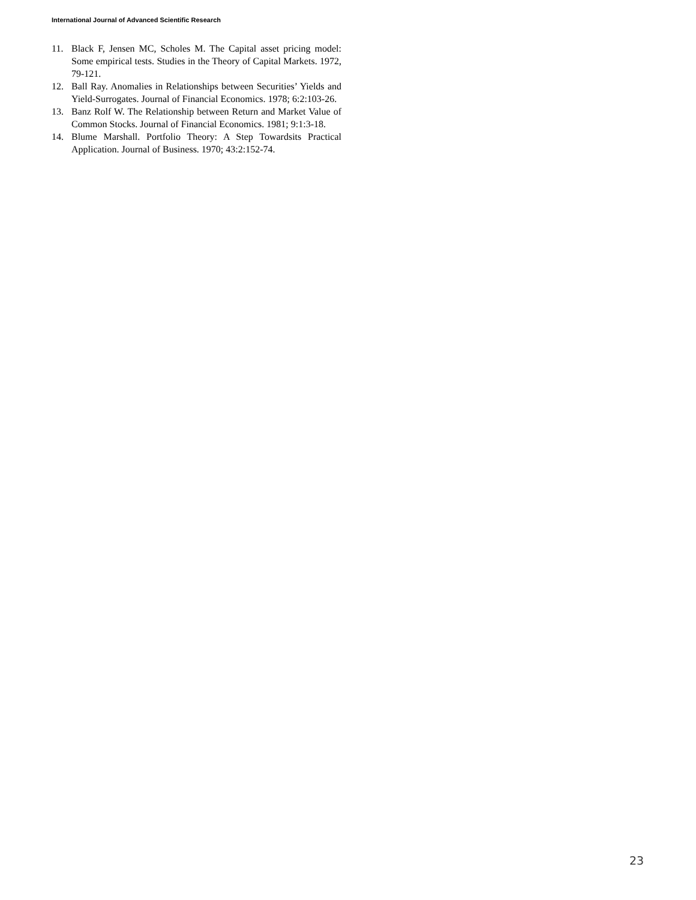International Journal of Advanced Scientific Research
11. Black F, Jensen MC, Scholes M. The Capital asset pricing model: Some empirical tests. Studies in the Theory of Capital Markets. 1972, 79-121.
12. Ball Ray. Anomalies in Relationships between Securities’ Yields and Yield-Surrogates. Journal of Financial Economics. 1978; 6:2:103-26.
13. Banz Rolf W. The Relationship between Return and Market Value of Common Stocks. Journal of Financial Economics. 1981; 9:1:3-18.
14. Blume Marshall. Portfolio Theory: A Step Towardsits Practical Application. Journal of Business. 1970; 43:2:152-74.
23